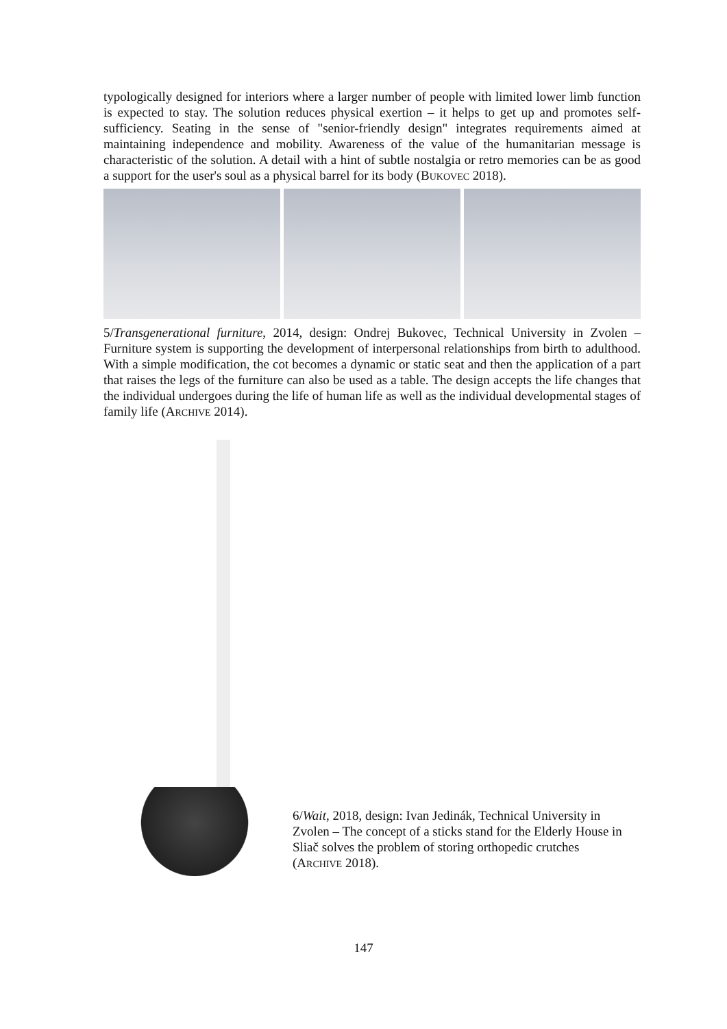typologically designed for interiors where a larger number of people with limited lower limb function is expected to stay. The solution reduces physical exertion – it helps to get up and promotes self-sufficiency. Seating in the sense of "senior-friendly design" integrates requirements aimed at maintaining independence and mobility. Awareness of the value of the humanitarian message is characteristic of the solution. A detail with a hint of subtle nostalgia or retro memories can be as good a support for the user's soul as a physical barrel for its body (BUKOVEC 2018).
5/Transgenerational furniture, 2014, design: Ondrej Bukovec, Technical University in Zvolen – Furniture system is supporting the development of interpersonal relationships from birth to adulthood. With a simple modification, the cot becomes a dynamic or static seat and then the application of a part that raises the legs of the furniture can also be used as a table. The design accepts the life changes that the individual undergoes during the life of human life as well as the individual developmental stages of family life (ARCHIVE 2014).
6/Wait, 2018, design: Ivan Jedinák, Technical University in Zvolen – The concept of a sticks stand for the Elderly House in Sliač solves the problem of storing orthopedic crutches (ARCHIVE 2018).
147